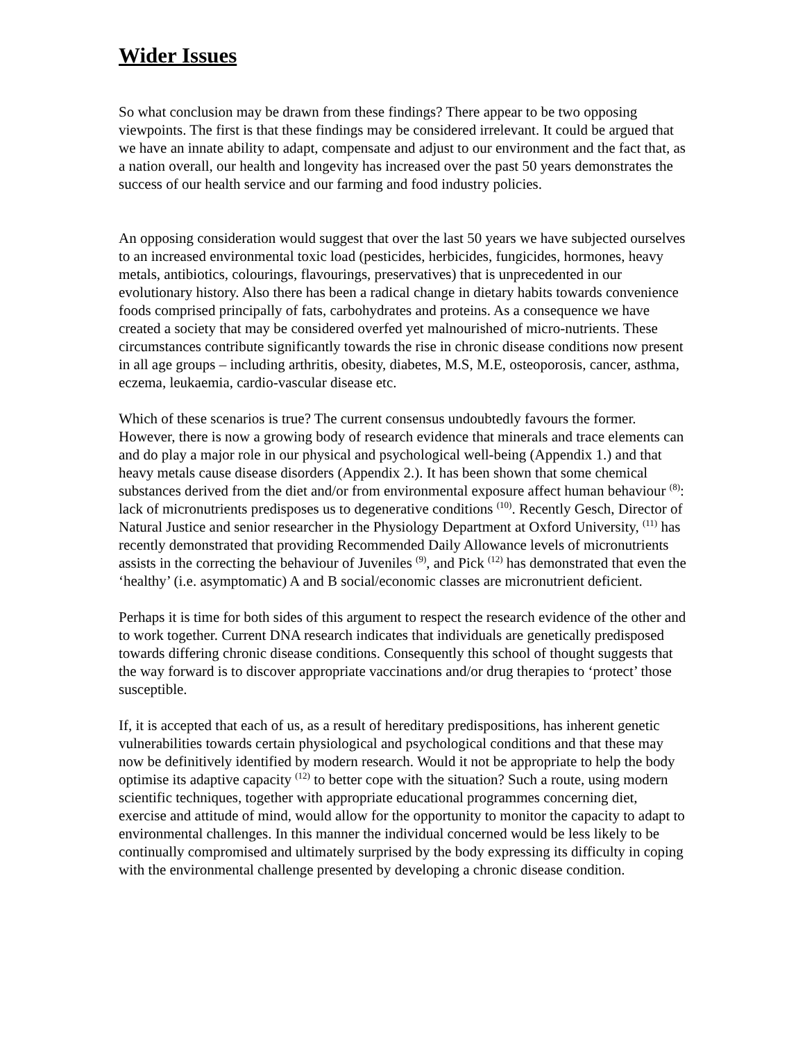Wider Issues
So what conclusion may be drawn from these findings? There appear to be two opposing viewpoints. The first is that these findings may be considered irrelevant. It could be argued that we have an innate ability to adapt, compensate and adjust to our environment and the fact that, as a nation overall, our health and longevity has increased over the past 50 years demonstrates the success of our health service and our farming and food industry policies.
An opposing consideration would suggest that over the last 50 years we have subjected ourselves to an increased environmental toxic load (pesticides, herbicides, fungicides, hormones, heavy metals, antibiotics, colourings, flavourings, preservatives) that is unprecedented in our evolutionary history. Also there has been a radical change in dietary habits towards convenience foods comprised principally of fats, carbohydrates and proteins. As a consequence we have created a society that may be considered overfed yet malnourished of micro-nutrients. These circumstances contribute significantly towards the rise in chronic disease conditions now present in all age groups – including arthritis, obesity, diabetes, M.S, M.E, osteoporosis, cancer, asthma, eczema, leukaemia, cardio-vascular disease etc.
Which of these scenarios is true? The current consensus undoubtedly favours the former. However, there is now a growing body of research evidence that minerals and trace elements can and do play a major role in our physical and psychological well-being (Appendix 1.) and that heavy metals cause disease disorders (Appendix 2.). It has been shown that some chemical substances derived from the diet and/or from environmental exposure affect human behaviour <sup>(8)</sup>: lack of micronutrients predisposes us to degenerative conditions <sup>(10)</sup>. Recently Gesch, Director of Natural Justice and senior researcher in the Physiology Department at Oxford University, <sup>(11)</sup> has recently demonstrated that providing Recommended Daily Allowance levels of micronutrients assists in the correcting the behaviour of Juveniles <sup>(9)</sup>, and Pick <sup>(12)</sup> has demonstrated that even the ‘healthy’ (i.e. asymptomatic) A and B social/economic classes are micronutrient deficient.
Perhaps it is time for both sides of this argument to respect the research evidence of the other and to work together. Current DNA research indicates that individuals are genetically predisposed towards differing chronic disease conditions. Consequently this school of thought suggests that the way forward is to discover appropriate vaccinations and/or drug therapies to ‘protect’ those susceptible.
If, it is accepted that each of us, as a result of hereditary predispositions, has inherent genetic vulnerabilities towards certain physiological and psychological conditions and that these may now be definitively identified by modern research. Would it not be appropriate to help the body optimise its adaptive capacity <sup>(12)</sup> to better cope with the situation? Such a route, using modern scientific techniques, together with appropriate educational programmes concerning diet, exercise and attitude of mind, would allow for the opportunity to monitor the capacity to adapt to environmental challenges. In this manner the individual concerned would be less likely to be continually compromised and ultimately surprised by the body expressing its difficulty in coping with the environmental challenge presented by developing a chronic disease condition.